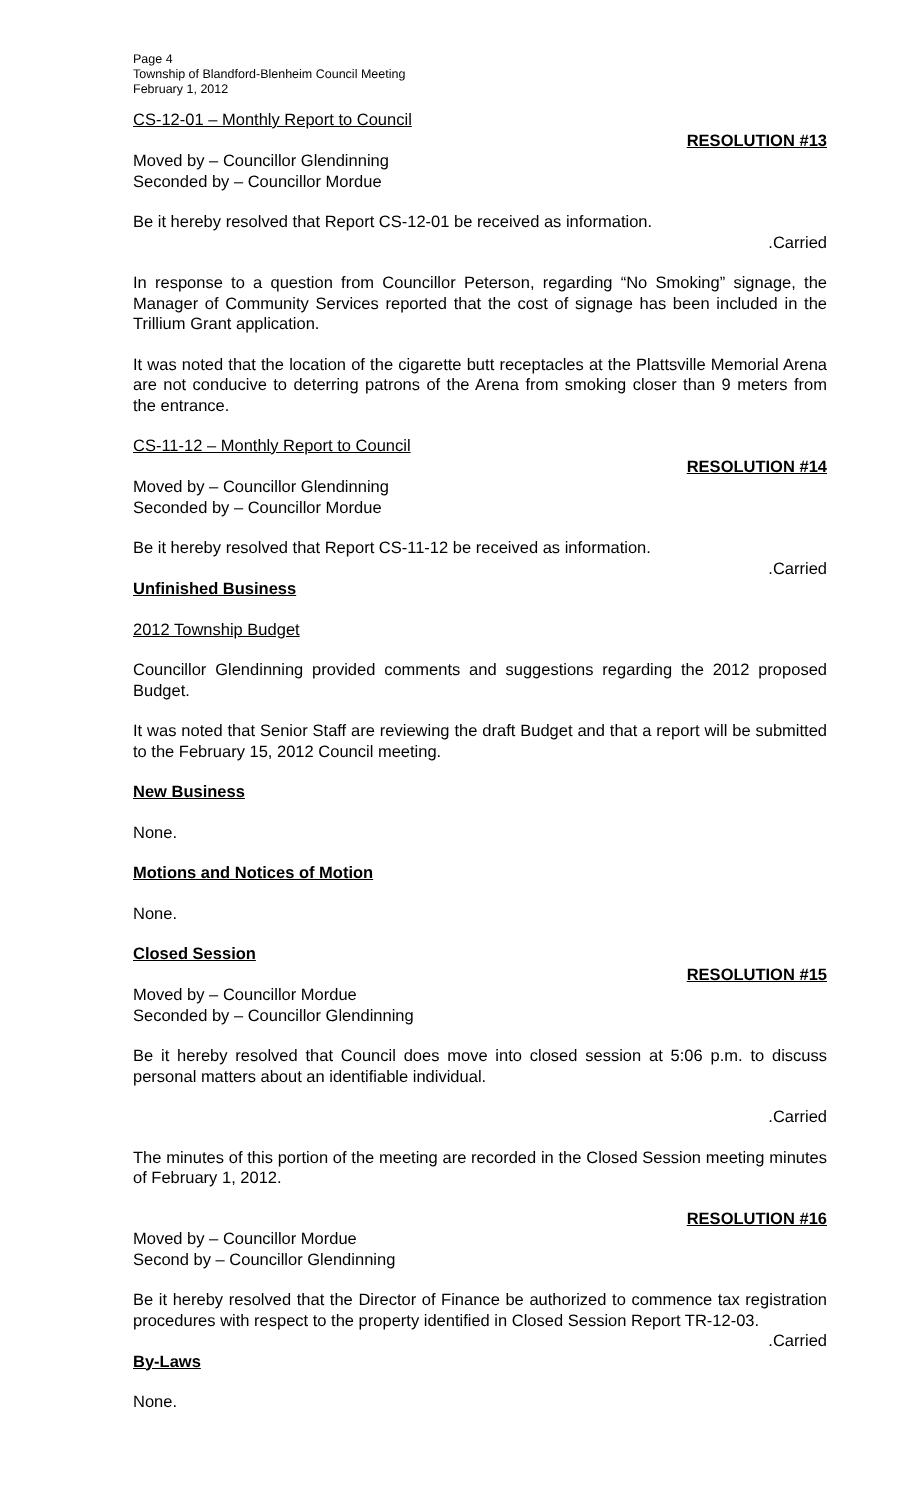Page 4
Township of Blandford-Blenheim Council Meeting
February 1, 2012
CS-12-01 – Monthly Report to Council
RESOLUTION #13
Moved by – Councillor Glendinning
Seconded by – Councillor Mordue
Be it hereby resolved that Report CS-12-01 be received as information.
.Carried
In response to a question from Councillor Peterson, regarding “No Smoking” signage, the Manager of Community Services reported that the cost of signage has been included in the Trillium Grant application.
It was noted that the location of the cigarette butt receptacles at the Plattsville Memorial Arena are not conducive to deterring patrons of the Arena from smoking closer than 9 meters from the entrance.
CS-11-12 – Monthly Report to Council
RESOLUTION #14
Moved by – Councillor Glendinning
Seconded by – Councillor Mordue
Be it hereby resolved that Report CS-11-12 be received as information.
.Carried
Unfinished Business
2012 Township Budget
Councillor Glendinning provided comments and suggestions regarding the 2012 proposed Budget.
It was noted that Senior Staff are reviewing the draft Budget and that a report will be submitted to the February 15, 2012 Council meeting.
New Business
None.
Motions and Notices of Motion
None.
Closed Session
RESOLUTION #15
Moved by – Councillor Mordue
Seconded by – Councillor Glendinning
Be it hereby resolved that Council does move into closed session at 5:06 p.m. to discuss personal matters about an identifiable individual.
.Carried
The minutes of this portion of the meeting are recorded in the Closed Session meeting minutes of February 1, 2012.
RESOLUTION #16
Moved by – Councillor Mordue
Second by – Councillor Glendinning
Be it hereby resolved that the Director of Finance be authorized to commence tax registration procedures with respect to the property identified in Closed Session Report TR-12-03.
.Carried
By-Laws
None.